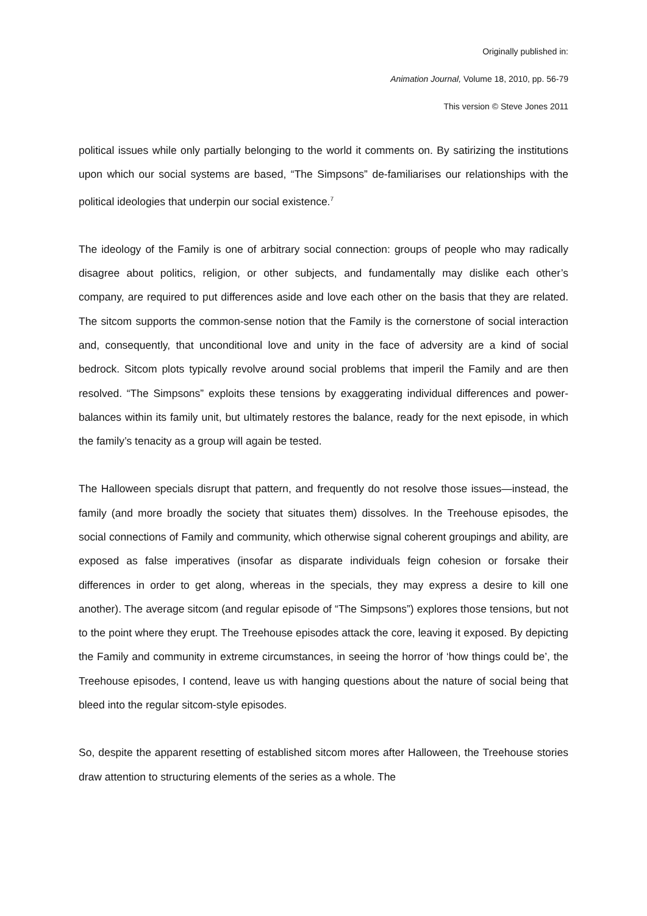Originally published in:
Animation Journal, Volume 18, 2010, pp. 56-79
This version © Steve Jones 2011
political issues while only partially belonging to the world it comments on. By satirizing the institutions upon which our social systems are based, “The Simpsons” de-familiarises our relationships with the political ideologies that underpin our social existence.<sup>7</sup>
The ideology of the Family is one of arbitrary social connection: groups of people who may radically disagree about politics, religion, or other subjects, and fundamentally may dislike each other’s company, are required to put differences aside and love each other on the basis that they are related. The sitcom supports the common-sense notion that the Family is the cornerstone of social interaction and, consequently, that unconditional love and unity in the face of adversity are a kind of social bedrock. Sitcom plots typically revolve around social problems that imperil the Family and are then resolved. “The Simpsons” exploits these tensions by exaggerating individual differences and power-balances within its family unit, but ultimately restores the balance, ready for the next episode, in which the family’s tenacity as a group will again be tested.
The Halloween specials disrupt that pattern, and frequently do not resolve those issues—instead, the family (and more broadly the society that situates them) dissolves. In the Treehouse episodes, the social connections of Family and community, which otherwise signal coherent groupings and ability, are exposed as false imperatives (insofar as disparate individuals feign cohesion or forsake their differences in order to get along, whereas in the specials, they may express a desire to kill one another). The average sitcom (and regular episode of “The Simpsons”) explores those tensions, but not to the point where they erupt. The Treehouse episodes attack the core, leaving it exposed. By depicting the Family and community in extreme circumstances, in seeing the horror of ‘how things could be’, the Treehouse episodes, I contend, leave us with hanging questions about the nature of social being that bleed into the regular sitcom-style episodes.
So, despite the apparent resetting of established sitcom mores after Halloween, the Treehouse stories draw attention to structuring elements of the series as a whole. The